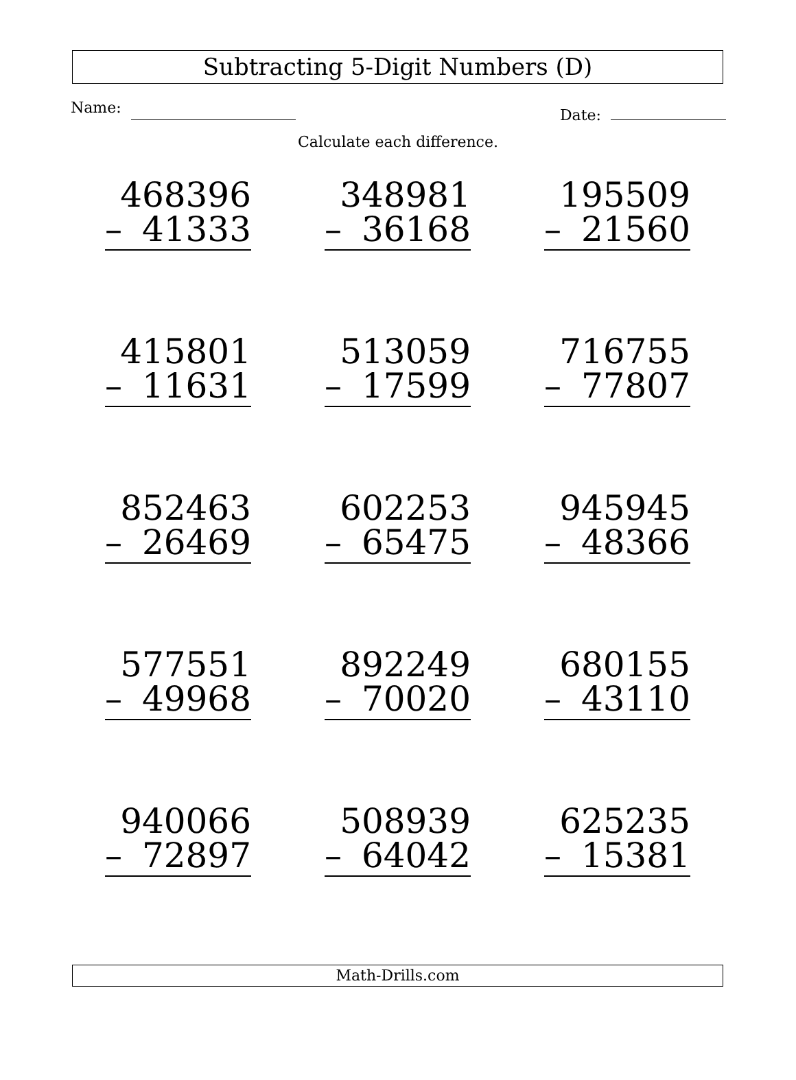Subtracting 5-Digit Numbers (D)
Name: Date:
Calculate each difference.
468396
– 41333
348981
– 36168
195509
– 21560
415801
– 11631
513059
– 17599
716755
– 77807
852463
– 26469
602253
– 65475
945945
– 48366
577551
– 49968
892249
– 70020
680155
– 43110
940066
– 72897
508939
– 64042
625235
– 15381
Math-Drills.com